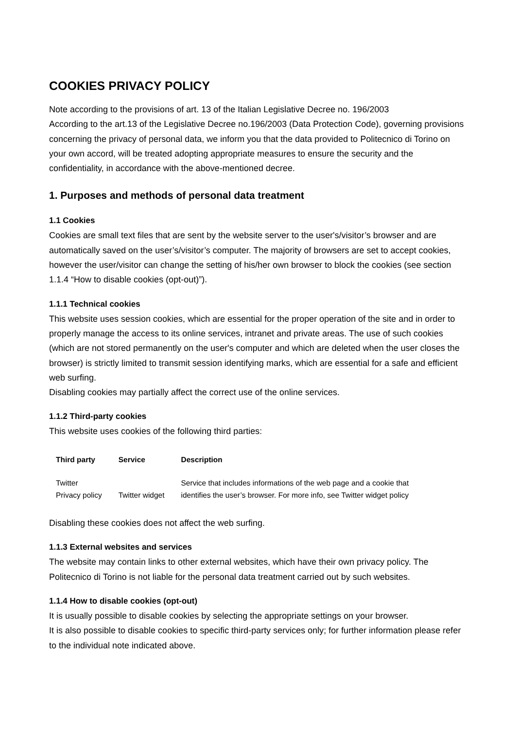COOKIES PRIVACY POLICY
Note according to the provisions of art. 13 of the Italian Legislative Decree no. 196/2003
According to the art.13 of the Legislative Decree no.196/2003 (Data Protection Code), governing provisions concerning the privacy of personal data, we inform you that the data provided to Politecnico di Torino on your own accord, will be treated adopting appropriate measures to ensure the security and the confidentiality, in accordance with the above-mentioned decree.
1. Purposes and methods of personal data treatment
1.1 Cookies
Cookies are small text files that are sent by the website server to the user's/visitor’s browser and are automatically saved on the user’s/visitor’s computer. The majority of browsers are set to accept cookies, however the user/visitor can change the setting of his/her own browser to block the cookies (see section 1.1.4 “How to disable cookies (opt-out)”).
1.1.1 Technical cookies
This website uses session cookies, which are essential for the proper operation of the site and in order to properly manage the access to its online services, intranet and private areas. The use of such cookies (which are not stored permanently on the user's computer and which are deleted when the user closes the browser) is strictly limited to transmit session identifying marks, which are essential for a safe and efficient web surfing.
Disabling cookies may partially affect the correct use of the online services.
1.1.2 Third-party cookies
This website uses cookies of the following third parties:
| Third party | Service | Description |
| --- | --- | --- |
| Twitter Privacy policy | Twitter widget | Service that includes informations of the web page and a cookie that identifies the user’s browser. For more info, see Twitter widget policy |
Disabling these cookies does not affect the web surfing.
1.1.3 External websites and services
The website may contain links to other external websites, which have their own privacy policy. The Politecnico di Torino is not liable for the personal data treatment carried out by such websites.
1.1.4 How to disable cookies (opt-out)
It is usually possible to disable cookies by selecting the appropriate settings on your browser.
It is also possible to disable cookies to specific third-party services only; for further information please refer to the individual note indicated above.